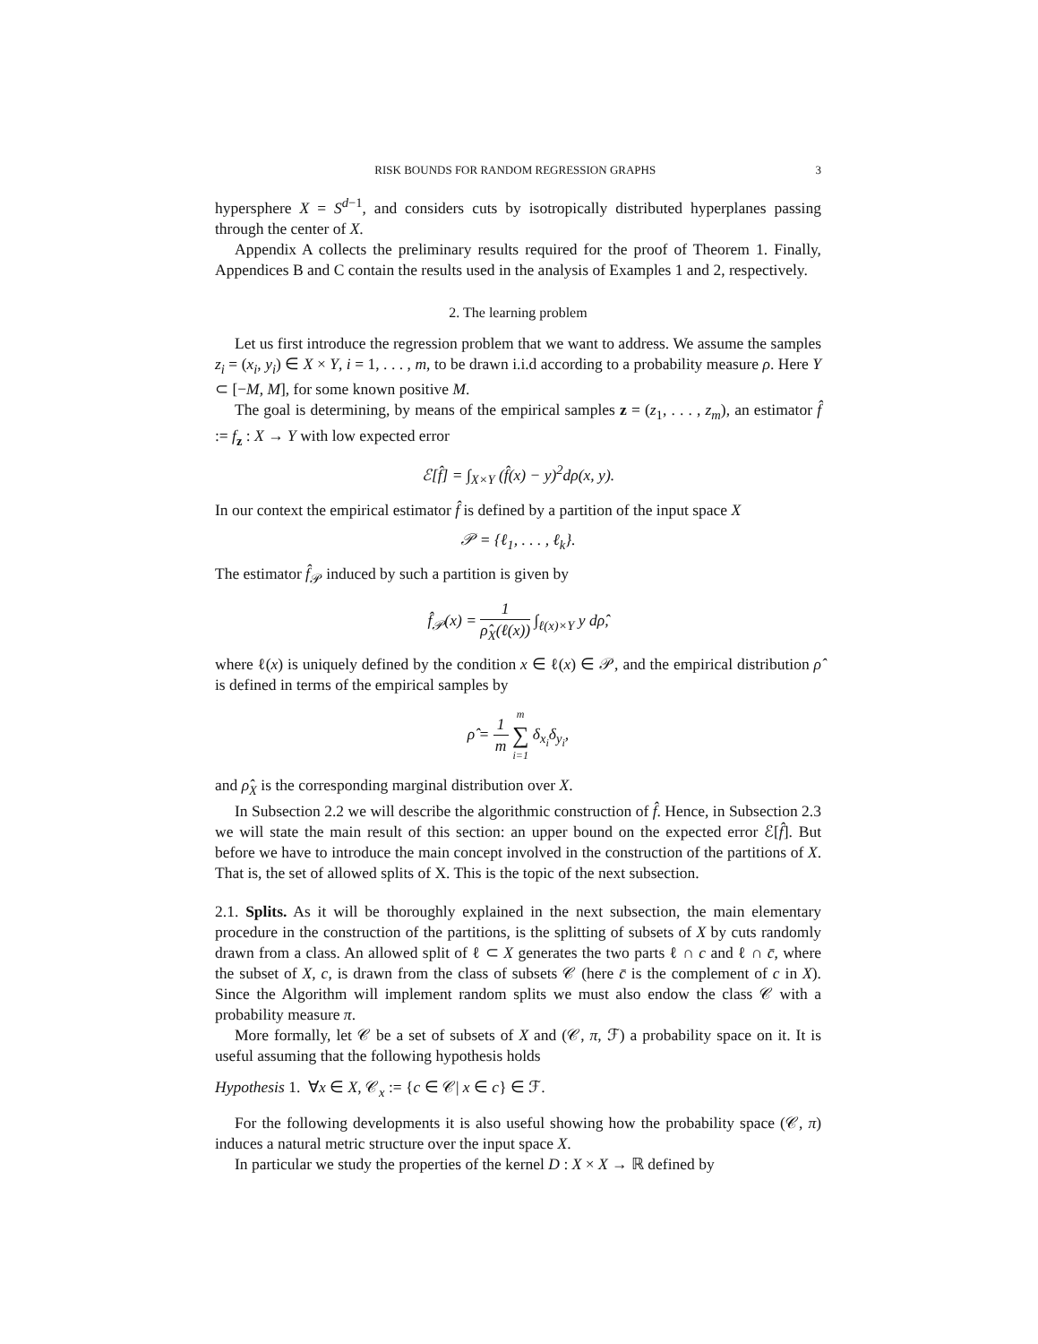RISK BOUNDS FOR RANDOM REGRESSION GRAPHS 3
hypersphere X = S<sup>d−1</sup>, and considers cuts by isotropically distributed hyperplanes passing through the center of X.
Appendix A collects the preliminary results required for the proof of Theorem 1. Finally, Appendices B and C contain the results used in the analysis of Examples 1 and 2, respectively.
2. The learning problem
Let us first introduce the regression problem that we want to address. We assume the samples z<sub>i</sub> = (x<sub>i</sub>, y<sub>i</sub>) ∈ X × Y, i = 1, . . . , m, to be drawn i.i.d according to a probability measure ρ. Here Y ⊂ [−M, M], for some known positive M.
The goal is determining, by means of the empirical samples z = (z<sub>1</sub>, . . . , z<sub>m</sub>), an estimator f̂ := f<sub>z</sub> : X → Y with low expected error
ℰ[f̂] = ∫<sub>X×Y</sub> (f̂(x) − y)<sup>2</sup>dρ(x, y).
In our context the empirical estimator f̂ is defined by a partition of the input space X
𝒫 = {ℓ<sub>1</sub>, . . . , ℓ<sub>k</sub>}.
The estimator f̂<sub>𝒫</sub> induced by such a partition is given by
f̂<sub>𝒫</sub>(x) = 1 ρ̂<sub>X</sub>(ℓ(x)) ∫<sub>ℓ(x)×Y</sub> y dρ̂,
where ℓ(x) is uniquely defined by the condition x ∈ ℓ(x) ∈ 𝒫, and the empirical distribution ρ̂ is defined in terms of the empirical samples by
ρ̂ = 1 m m ∑ i=1 δ<sub>x<sub>i</sub></sub>δ<sub>y<sub>i</sub></sub>,
and ρ̂<sub>X</sub> is the corresponding marginal distribution over X.
In Subsection 2.2 we will describe the algorithmic construction of f̂. Hence, in Subsection 2.3 we will state the main result of this section: an upper bound on the expected error ℰ[f̂]. But before we have to introduce the main concept involved in the construction of the partitions of X. That is, the set of allowed splits of X. This is the topic of the next subsection.
2.1. Splits. As it will be thoroughly explained in the next subsection, the main elementary procedure in the construction of the partitions, is the splitting of subsets of X by cuts randomly drawn from a class. An allowed split of ℓ ⊂ X generates the two parts ℓ ∩ c and ℓ ∩ c̄, where the subset of X, c, is drawn from the class of subsets 𝒞 (here c̄ is the complement of c in X). Since the Algorithm will implement random splits we must also endow the class 𝒞 with a probability measure π.
More formally, let 𝒞 be a set of subsets of X and (𝒞, π, ℱ) a probability space on it. It is useful assuming that the following hypothesis holds
Hypothesis 1. ∀x ∈ X, 𝒞<sub>x</sub> := {c ∈ 𝒞| x ∈ c} ∈ ℱ.
For the following developments it is also useful showing how the probability space (𝒞, π) induces a natural metric structure over the input space X.
In particular we study the properties of the kernel D : X × X → ℝ defined by